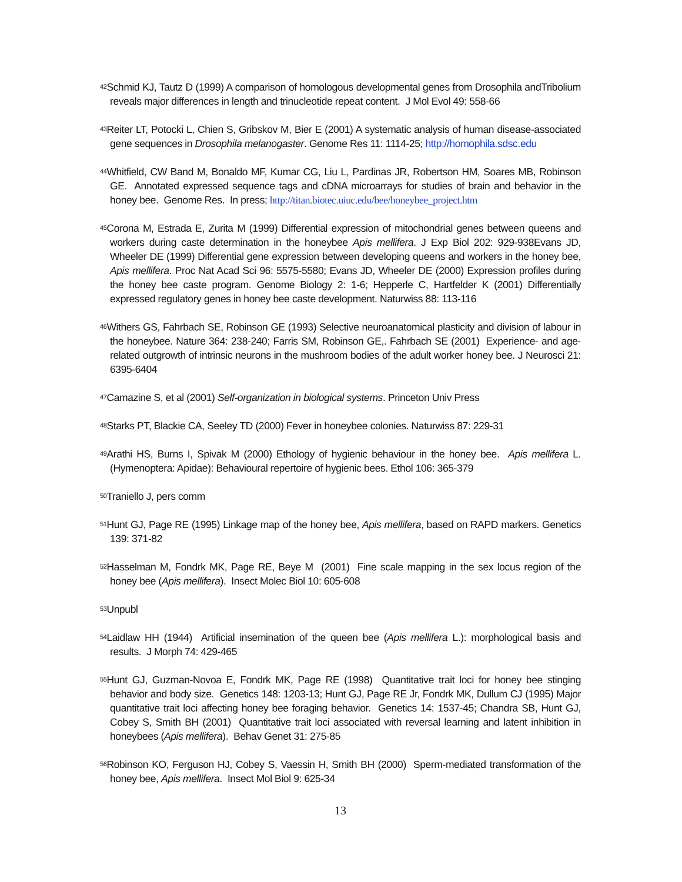<sup>42</sup> Schmid KJ, Tautz D (1999) A comparison of homologous developmental genes from Drosophila andTribolium reveals major differences in length and trinucleotide repeat content. J Mol Evol 49: 558-66
<sup>43</sup> Reiter LT, Potocki L, Chien S, Gribskov M, Bier E (2001) A systematic analysis of human disease-associated gene sequences in Drosophila melanogaster. Genome Res 11: 1114-25; http://homophila.sdsc.edu
<sup>44</sup> Whitfield, CW Band M, Bonaldo MF, Kumar CG, Liu L, Pardinas JR, Robertson HM, Soares MB, Robinson GE. Annotated expressed sequence tags and cDNA microarrays for studies of brain and behavior in the honey bee. Genome Res. In press; http://titan.biotec.uiuc.edu/bee/honeybee_project.htm
<sup>45</sup> Corona M, Estrada E, Zurita M (1999) Differential expression of mitochondrial genes between queens and workers during caste determination in the honeybee Apis mellifera. J Exp Biol 202: 929-938Evans JD, Wheeler DE (1999) Differential gene expression between developing queens and workers in the honey bee, Apis mellifera. Proc Nat Acad Sci 96: 5575-5580; Evans JD, Wheeler DE (2000) Expression profiles during the honey bee caste program. Genome Biology 2: 1-6; Hepperle C, Hartfelder K (2001) Differentially expressed regulatory genes in honey bee caste development. Naturwiss 88: 113-116
<sup>46</sup> Withers GS, Fahrbach SE, Robinson GE (1993) Selective neuroanatomical plasticity and division of labour in the honeybee. Nature 364: 238-240; Farris SM, Robinson GE,. Fahrbach SE (2001) Experience- and age-related outgrowth of intrinsic neurons in the mushroom bodies of the adult worker honey bee. J Neurosci 21: 6395-6404
<sup>47</sup> Camazine S, et al (2001) Self-organization in biological systems. Princeton Univ Press
<sup>48</sup> Starks PT, Blackie CA, Seeley TD (2000) Fever in honeybee colonies. Naturwiss 87: 229-31
<sup>49</sup> Arathi HS, Burns I, Spivak M (2000) Ethology of hygienic behaviour in the honey bee. Apis mellifera L. (Hymenoptera: Apidae): Behavioural repertoire of hygienic bees. Ethol 106: 365-379
<sup>50</sup> Traniello J, pers comm
<sup>51</sup> Hunt GJ, Page RE (1995) Linkage map of the honey bee, Apis mellifera, based on RAPD markers. Genetics 139: 371-82
<sup>52</sup> Hasselman M, Fondrk MK, Page RE, Beye M (2001) Fine scale mapping in the sex locus region of the honey bee (Apis mellifera). Insect Molec Biol 10: 605-608
<sup>53</sup> Unpubl
<sup>54</sup> Laidlaw HH (1944) Artificial insemination of the queen bee (Apis mellifera L.): morphological basis and results. J Morph 74: 429-465
<sup>55</sup> Hunt GJ, Guzman-Novoa E, Fondrk MK, Page RE (1998) Quantitative trait loci for honey bee stinging behavior and body size. Genetics 148: 1203-13; Hunt GJ, Page RE Jr, Fondrk MK, Dullum CJ (1995) Major quantitative trait loci affecting honey bee foraging behavior. Genetics 14: 1537-45; Chandra SB, Hunt GJ, Cobey S, Smith BH (2001) Quantitative trait loci associated with reversal learning and latent inhibition in honeybees (Apis mellifera). Behav Genet 31: 275-85
<sup>56</sup> Robinson KO, Ferguson HJ, Cobey S, Vaessin H, Smith BH (2000) Sperm-mediated transformation of the honey bee, Apis mellifera. Insect Mol Biol 9: 625-34
13